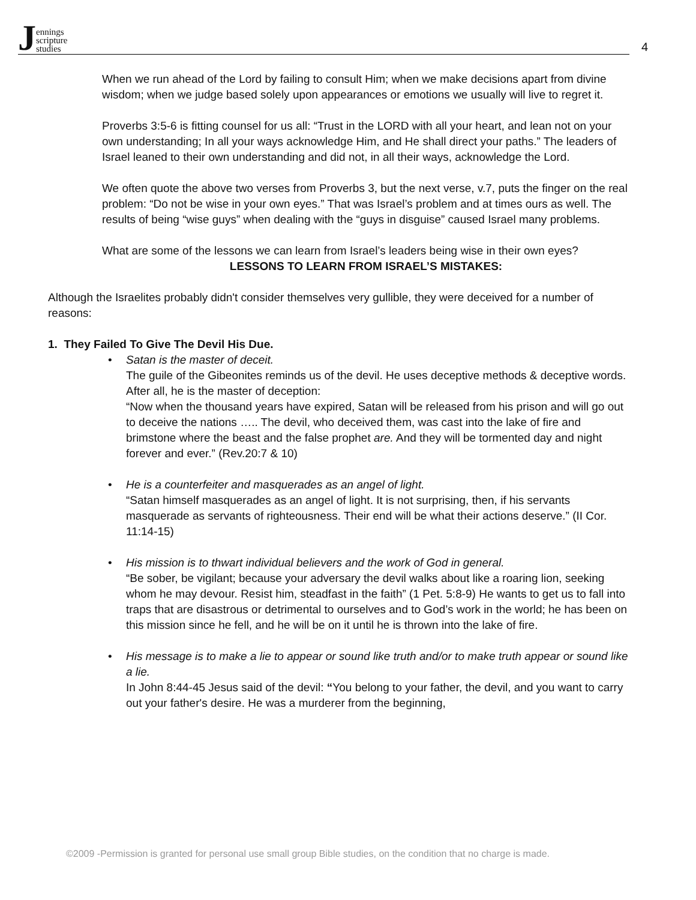Jennings
scripture
studies
4
When we run ahead of the Lord by failing to consult Him; when we make decisions apart from divine wisdom; when we judge based solely upon appearances or emotions we usually will live to regret it.
Proverbs 3:5-6 is fitting counsel for us all: “Trust in the LORD with all your heart, and lean not on your own understanding; In all your ways acknowledge Him, and He shall direct your paths.” The leaders of Israel leaned to their own understanding and did not, in all their ways, acknowledge the Lord.
We often quote the above two verses from Proverbs 3, but the next verse, v.7, puts the finger on the real problem: “Do not be wise in your own eyes.” That was Israel’s problem and at times ours as well. The results of being “wise guys” when dealing with the “guys in disguise” caused Israel many problems.
What are some of the lessons we can learn from Israel’s leaders being wise in their own eyes?
LESSONS TO LEARN FROM ISRAEL’S MISTAKES:
Although the Israelites probably didn't consider themselves very gullible, they were deceived for a number of reasons:
1. They Failed To Give The Devil His Due.
• Satan is the master of deceit.
The guile of the Gibeonites reminds us of the devil. He uses deceptive methods & deceptive words. After all, he is the master of deception:
“Now when the thousand years have expired, Satan will be released from his prison and will go out to deceive the nations ….. The devil, who deceived them, was cast into the lake of fire and brimstone where the beast and the false prophet are. And they will be tormented day and night forever and ever.” (Rev.20:7 & 10)
• He is a counterfeiter and masquerades as an angel of light.
“Satan himself masquerades as an angel of light. It is not surprising, then, if his servants masquerade as servants of righteousness. Their end will be what their actions deserve.” (II Cor. 11:14-15)
• His mission is to thwart individual believers and the work of God in general.
“Be sober, be vigilant; because your adversary the devil walks about like a roaring lion, seeking whom he may devour. Resist him, steadfast in the faith” (1 Pet. 5:8-9) He wants to get us to fall into traps that are disastrous or detrimental to ourselves and to God’s work in the world; he has been on this mission since he fell, and he will be on it until he is thrown into the lake of fire.
• His message is to make a lie to appear or sound like truth and/or to make truth appear or sound like a lie.
In John 8:44-45 Jesus said of the devil: “You belong to your father, the devil, and you want to carry out your father's desire. He was a murderer from the beginning,
©2009 -Permission is granted for personal use small group Bible studies, on the condition that no charge is made.